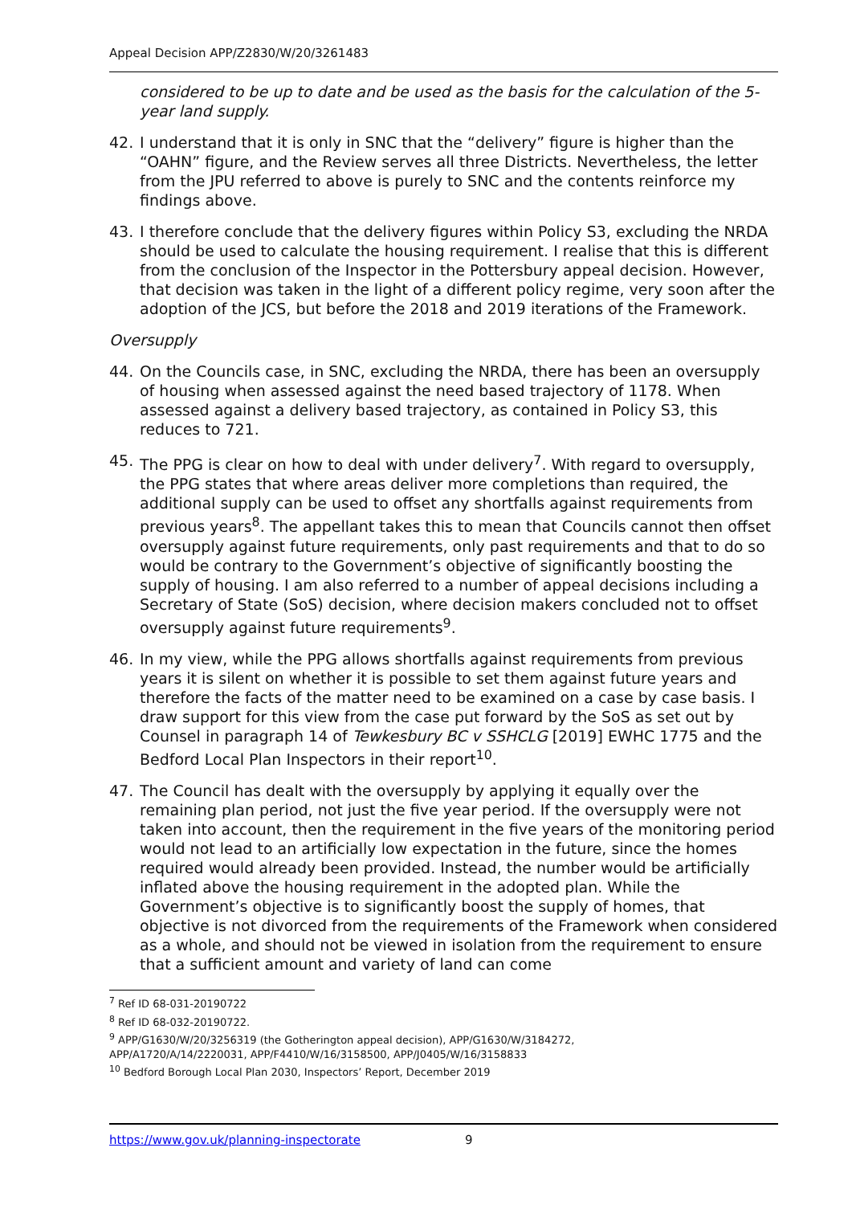Appeal Decision APP/Z2830/W/20/3261483
considered to be up to date and be used as the basis for the calculation of the 5-year land supply.
42. I understand that it is only in SNC that the “delivery” figure is higher than the “OAHN” figure, and the Review serves all three Districts. Nevertheless, the letter from the JPU referred to above is purely to SNC and the contents reinforce my findings above.
43. I therefore conclude that the delivery figures within Policy S3, excluding the NRDA should be used to calculate the housing requirement. I realise that this is different from the conclusion of the Inspector in the Pottersbury appeal decision. However, that decision was taken in the light of a different policy regime, very soon after the adoption of the JCS, but before the 2018 and 2019 iterations of the Framework.
Oversupply
44. On the Councils case, in SNC, excluding the NRDA, there has been an oversupply of housing when assessed against the need based trajectory of 1178. When assessed against a delivery based trajectory, as contained in Policy S3, this reduces to 721.
45. The PPG is clear on how to deal with under delivery<sup>7</sup>. With regard to oversupply, the PPG states that where areas deliver more completions than required, the additional supply can be used to offset any shortfalls against requirements from previous years<sup>8</sup>. The appellant takes this to mean that Councils cannot then offset oversupply against future requirements, only past requirements and that to do so would be contrary to the Government’s objective of significantly boosting the supply of housing. I am also referred to a number of appeal decisions including a Secretary of State (SoS) decision, where decision makers concluded not to offset oversupply against future requirements<sup>9</sup>.
46. In my view, while the PPG allows shortfalls against requirements from previous years it is silent on whether it is possible to set them against future years and therefore the facts of the matter need to be examined on a case by case basis. I draw support for this view from the case put forward by the SoS as set out by Counsel in paragraph 14 of Tewkesbury BC v SSHCLG [2019] EWHC 1775 and the Bedford Local Plan Inspectors in their report<sup>10</sup>.
47. The Council has dealt with the oversupply by applying it equally over the remaining plan period, not just the five year period. If the oversupply were not taken into account, then the requirement in the five years of the monitoring period would not lead to an artificially low expectation in the future, since the homes required would already been provided. Instead, the number would be artificially inflated above the housing requirement in the adopted plan. While the Government’s objective is to significantly boost the supply of homes, that objective is not divorced from the requirements of the Framework when considered as a whole, and should not be viewed in isolation from the requirement to ensure that a sufficient amount and variety of land can come
<sup>7</sup> Ref ID 68-031-20190722
<sup>8</sup> Ref ID 68-032-20190722.
<sup>9</sup> APP/G1630/W/20/3256319 (the Gotherington appeal decision), APP/G1630/W/3184272,
APP/A1720/A/14/2220031, APP/F4410/W/16/3158500, APP/J0405/W/16/3158833
<sup>10</sup> Bedford Borough Local Plan 2030, Inspectors’ Report, December 2019
https://www.gov.uk/planning-inspectorate 9